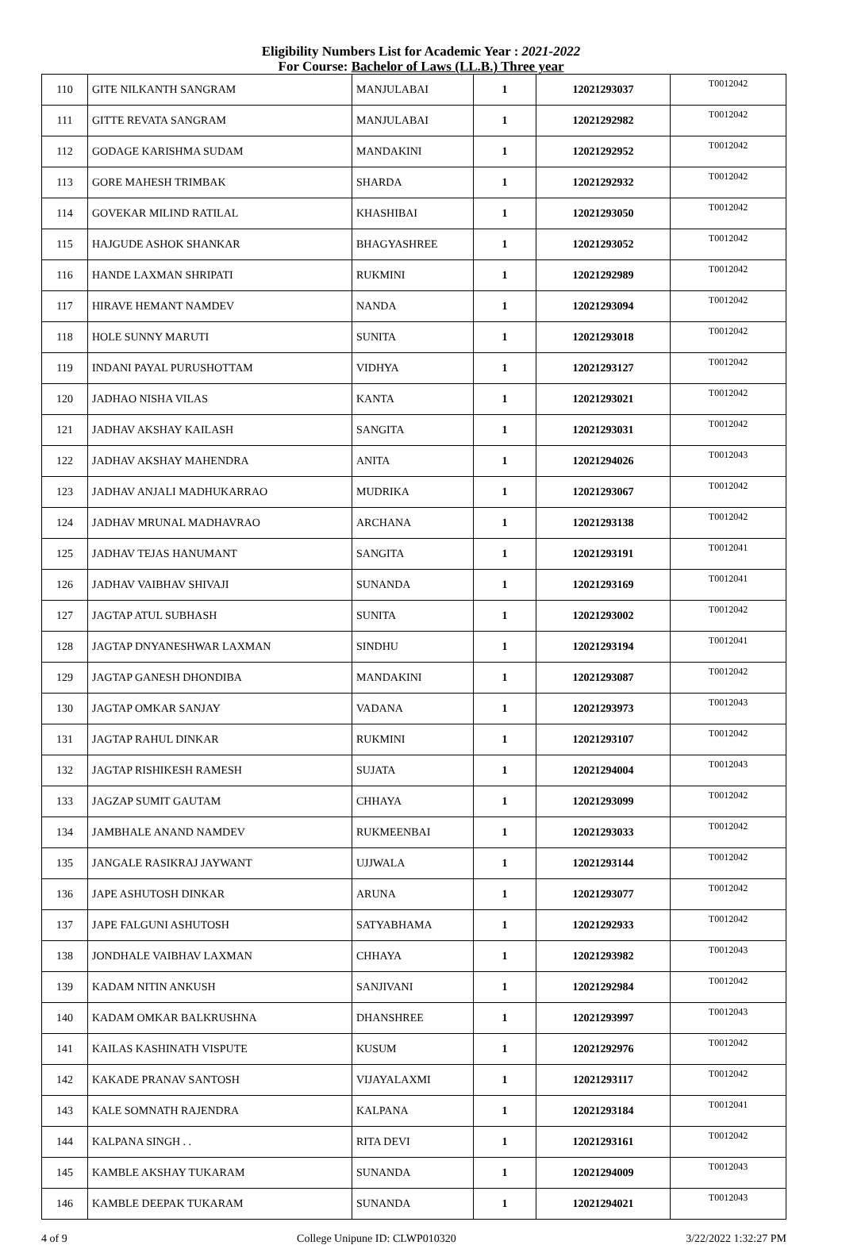Eligibility Numbers List for Academic Year : 2021-2022
For Course: Bachelor of Laws (LL.B.) Three year
| 110 | GITE NILKANTH SANGRAM | MANJULABAI | 1 | 12021293037 | T0012042 |
| 111 | GITTE REVATA SANGRAM | MANJULABAI | 1 | 12021292982 | T0012042 |
| 112 | GODAGE KARISHMA SUDAM | MANDAKINI | 1 | 12021292952 | T0012042 |
| 113 | GORE MAHESH TRIMBAK | SHARDA | 1 | 12021292932 | T0012042 |
| 114 | GOVEKAR MILIND RATILAL | KHASHIBAI | 1 | 12021293050 | T0012042 |
| 115 | HAJGUDE ASHOK SHANKAR | BHAGYASHREE | 1 | 12021293052 | T0012042 |
| 116 | HANDE LAXMAN SHRIPATI | RUKMINI | 1 | 12021292989 | T0012042 |
| 117 | HIRAVE HEMANT NAMDEV | NANDA | 1 | 12021293094 | T0012042 |
| 118 | HOLE SUNNY MARUTI | SUNITA | 1 | 12021293018 | T0012042 |
| 119 | INDANI PAYAL PURUSHOTTAM | VIDHYA | 1 | 12021293127 | T0012042 |
| 120 | JADHAO NISHA VILAS | KANTA | 1 | 12021293021 | T0012042 |
| 121 | JADHAV AKSHAY KAILASH | SANGITA | 1 | 12021293031 | T0012042 |
| 122 | JADHAV AKSHAY MAHENDRA | ANITA | 1 | 12021294026 | T0012043 |
| 123 | JADHAV ANJALI MADHUKARRAO | MUDRIKA | 1 | 12021293067 | T0012042 |
| 124 | JADHAV MRUNAL MADHAVRAO | ARCHANA | 1 | 12021293138 | T0012042 |
| 125 | JADHAV TEJAS HANUMANT | SANGITA | 1 | 12021293191 | T0012041 |
| 126 | JADHAV VAIBHAV SHIVAJI | SUNANDA | 1 | 12021293169 | T0012041 |
| 127 | JAGTAP ATUL SUBHASH | SUNITA | 1 | 12021293002 | T0012042 |
| 128 | JAGTAP DNYANESHWAR LAXMAN | SINDHU | 1 | 12021293194 | T0012041 |
| 129 | JAGTAP GANESH DHONDIBA | MANDAKINI | 1 | 12021293087 | T0012042 |
| 130 | JAGTAP OMKAR SANJAY | VADANA | 1 | 12021293973 | T0012043 |
| 131 | JAGTAP RAHUL DINKAR | RUKMINI | 1 | 12021293107 | T0012042 |
| 132 | JAGTAP RISHIKESH RAMESH | SUJATA | 1 | 12021294004 | T0012043 |
| 133 | JAGZAP SUMIT GAUTAM | CHHAYA | 1 | 12021293099 | T0012042 |
| 134 | JAMBHALE ANAND NAMDEV | RUKMEENBAI | 1 | 12021293033 | T0012042 |
| 135 | JANGALE RASIKRAJ JAYWANT | UJJWALA | 1 | 12021293144 | T0012042 |
| 136 | JAPE ASHUTOSH DINKAR | ARUNA | 1 | 12021293077 | T0012042 |
| 137 | JAPE FALGUNI ASHUTOSH | SATYABHAMA | 1 | 12021292933 | T0012042 |
| 138 | JONDHALE VAIBHAV LAXMAN | CHHAYA | 1 | 12021293982 | T0012043 |
| 139 | KADAM NITIN ANKUSH | SANJIVANI | 1 | 12021292984 | T0012042 |
| 140 | KADAM OMKAR BALKRUSHNA | DHANSHREE | 1 | 12021293997 | T0012043 |
| 141 | KAILAS KASHINATH VISPUTE | KUSUM | 1 | 12021292976 | T0012042 |
| 142 | KAKADE PRANAV SANTOSH | VIJAYALAXMI | 1 | 12021293117 | T0012042 |
| 143 | KALE SOMNATH RAJENDRA | KALPANA | 1 | 12021293184 | T0012041 |
| 144 | KALPANA SINGH . . | RITA DEVI | 1 | 12021293161 | T0012042 |
| 145 | KAMBLE AKSHAY TUKARAM | SUNANDA | 1 | 12021294009 | T0012043 |
| 146 | KAMBLE DEEPAK TUKARAM | SUNANDA | 1 | 12021294021 | T0012043 |
4 of 9 College Unipune ID: CLWP010320 3/22/2022 1:32:27 PM